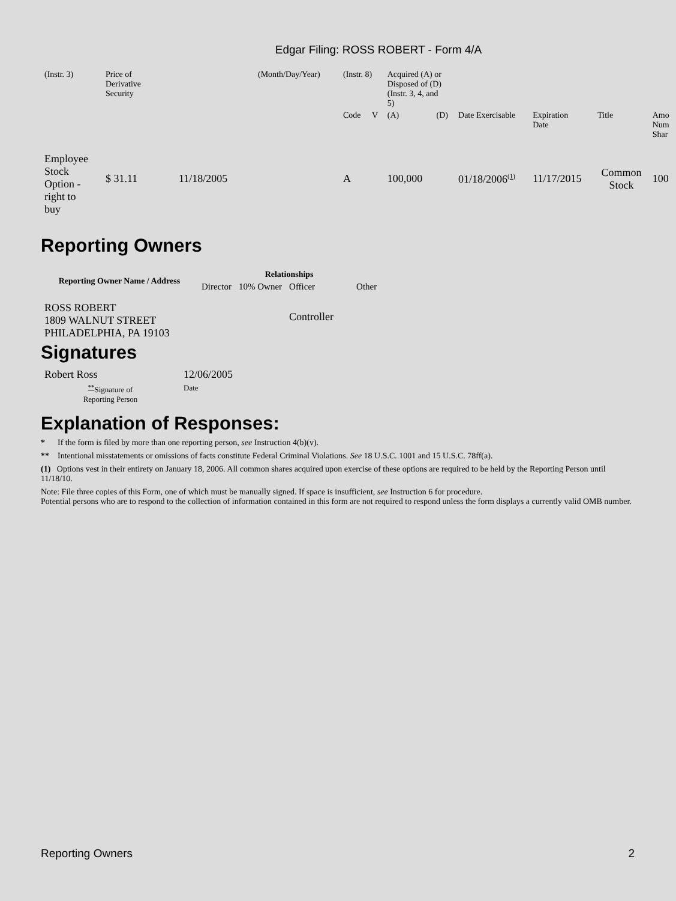Edgar Filing: ROSS ROBERT - Form 4/A
| (Instr. 3) | Price of Derivative Security | | (Month/Day/Year) | (Instr. 8) | | Acquired (A) or Disposed of (D) (Instr. 3, 4, and 5) | | | | | |
| | | | | Code | V | (A) | (D) | Date Exercisable | Expiration Date | Title | Amo Num Shar |
| Employee Stock Option - right to buy | $ 31.11 | 11/18/2005 | | A | | 100,000 | | 01/18/2006<sup>(1)</sup> | 11/17/2015 | Common Stock | 100 |
Reporting Owners
| Reporting Owner Name / Address | Relationships | | | |
| --- | --- | --- | --- | --- |
| | Director | 10% Owner | Officer | Other |
| ROSS ROBERT 1809 WALNUT STREET PHILADELPHIA, PA 19103 | | | Controller | |
Signatures
| Robert Ross | 12/06/2005 |
| <sup>**</sup> Signature of Reporting Person | Date |
Explanation of Responses:
* If the form is filed by more than one reporting person, see Instruction 4(b)(v).
** Intentional misstatements or omissions of facts constitute Federal Criminal Violations. See 18 U.S.C. 1001 and 15 U.S.C. 78ff(a).
(1) Options vest in their entirety on January 18, 2006. All common shares acquired upon exercise of these options are required to be held by the Reporting Person until 11/18/10.
Note: File three copies of this Form, one of which must be manually signed. If space is insufficient, see Instruction 6 for procedure.
Potential persons who are to respond to the collection of information contained in this form are not required to respond unless the form displays a currently valid OMB number.
Reporting Owners 2